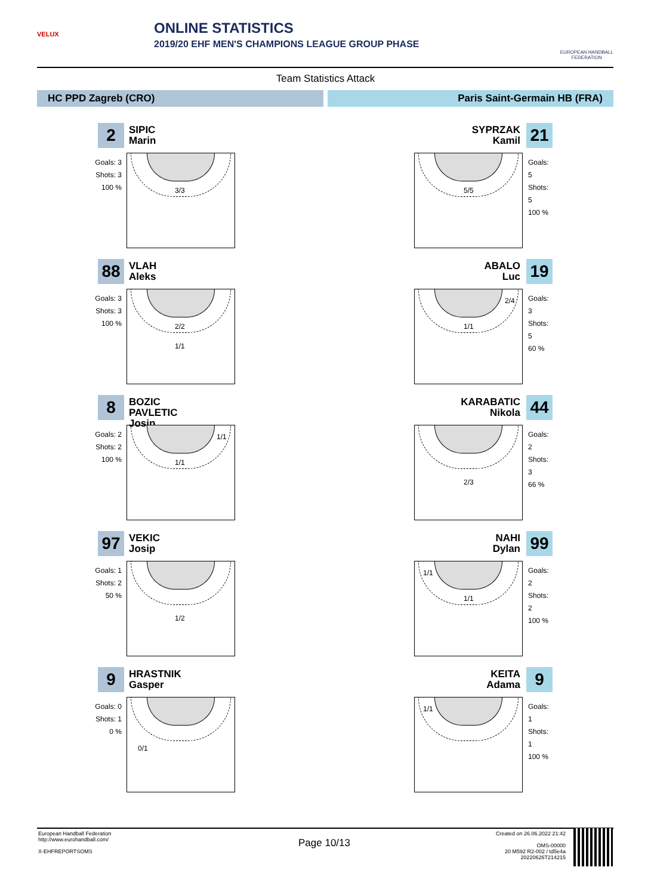VELUX ONLINE STATISTICS
2019/20 EHF MEN'S CHAMPIONS LEAGUE GROUP PHASE
EUROPEAN HANDBALL
FEDERATION
Team Statistics Attack
HC PPD Zagreb (CRO) Paris Saint-Germain HB (FRA)
2
SIPIC
Marin
Goals: 3
Shots: 3
100 %
3/3
88
VLAH
Aleks
Goals: 3
Shots: 3
100 %
2/2
1/1
8
BOZIC PAVLETIC
Josip
Goals: 2
Shots: 2
100 %
1/1
1/1
97
VEKIC
Josip
Goals: 1
Shots: 2
50 %
1/2
9
HRASTNIK
Gasper
Goals: 0
Shots: 1
0 %
0/1
SYPRZAK
Kamil
21
5/5
Goals: 5
Shots: 5
100 %
ABALO
Luc
19
2/4
1/1
Goals: 3
Shots: 5
60 %
KARABATIC
Nikola
44
2/3
Goals: 2
Shots: 3
66 %
NAHI
Dylan
99
1/1
1/1
Goals: 2
Shots: 2
100 %
KEITA
Adama
9
1/1
Goals: 1
Shots: 1
100 %
European Handball Federation
http://www.eurohandball.com/
X-EHFREPORTSOMS
Page 10/13
Created on 26.06.2022 21:42
OMS-00000
20 M592 R2-002 / td5e4a
20220626T214215